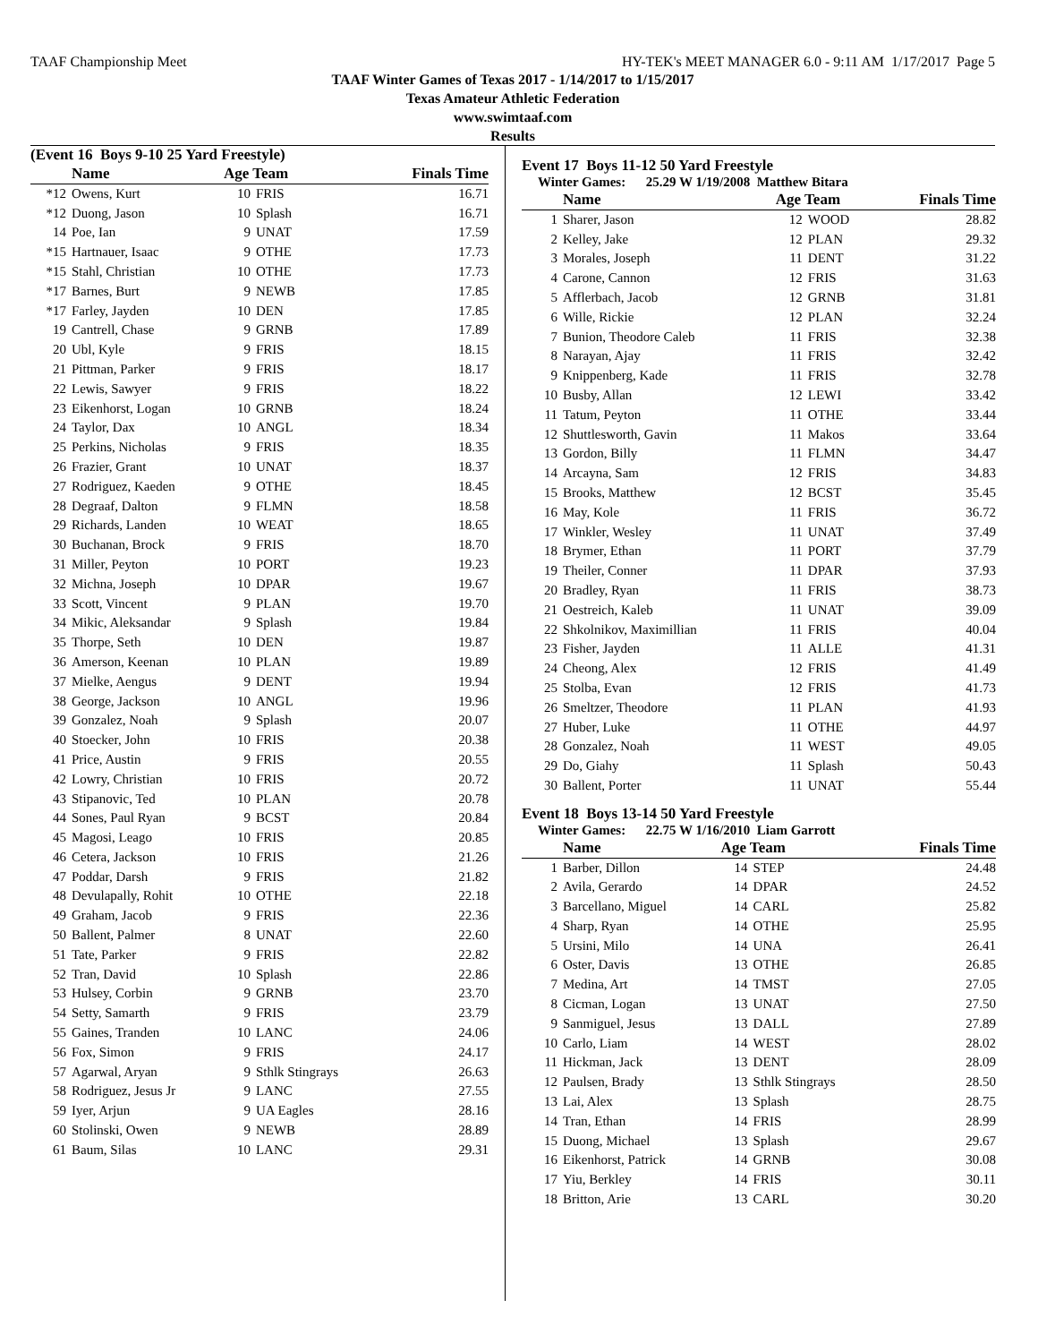TAAF Championship Meet HY-TEK's MEET MANAGER 6.0 - 9:11 AM 1/17/2017 Page 5
TAAF Winter Games of Texas 2017 - 1/14/2017 to 1/15/2017
Texas Amateur Athletic Federation
www.swimtaaf.com
Results
(Event 16 Boys 9-10 25 Yard Freestyle)
| | Name | Age Team | | Finals Time |
| --- | --- | --- | --- | --- |
| *12 | Owens, Kurt | 10 | FRIS | 16.71 |
| *12 | Duong, Jason | 10 | Splash | 16.71 |
| 14 | Poe, Ian | 9 | UNAT | 17.59 |
| *15 | Hartnauer, Isaac | 9 | OTHE | 17.73 |
| *15 | Stahl, Christian | 10 | OTHE | 17.73 |
| *17 | Barnes, Burt | 9 | NEWB | 17.85 |
| *17 | Farley, Jayden | 10 | DEN | 17.85 |
| 19 | Cantrell, Chase | 9 | GRNB | 17.89 |
| 20 | Ubl, Kyle | 9 | FRIS | 18.15 |
| 21 | Pittman, Parker | 9 | FRIS | 18.17 |
| 22 | Lewis, Sawyer | 9 | FRIS | 18.22 |
| 23 | Eikenhorst, Logan | 10 | GRNB | 18.24 |
| 24 | Taylor, Dax | 10 | ANGL | 18.34 |
| 25 | Perkins, Nicholas | 9 | FRIS | 18.35 |
| 26 | Frazier, Grant | 10 | UNAT | 18.37 |
| 27 | Rodriguez, Kaeden | 9 | OTHE | 18.45 |
| 28 | Degraaf, Dalton | 9 | FLMN | 18.58 |
| 29 | Richards, Landen | 10 | WEAT | 18.65 |
| 30 | Buchanan, Brock | 9 | FRIS | 18.70 |
| 31 | Miller, Peyton | 10 | PORT | 19.23 |
| 32 | Michna, Joseph | 10 | DPAR | 19.67 |
| 33 | Scott, Vincent | 9 | PLAN | 19.70 |
| 34 | Mikic, Aleksandar | 9 | Splash | 19.84 |
| 35 | Thorpe, Seth | 10 | DEN | 19.87 |
| 36 | Amerson, Keenan | 10 | PLAN | 19.89 |
| 37 | Mielke, Aengus | 9 | DENT | 19.94 |
| 38 | George, Jackson | 10 | ANGL | 19.96 |
| 39 | Gonzalez, Noah | 9 | Splash | 20.07 |
| 40 | Stoecker, John | 10 | FRIS | 20.38 |
| 41 | Price, Austin | 9 | FRIS | 20.55 |
| 42 | Lowry, Christian | 10 | FRIS | 20.72 |
| 43 | Stipanovic, Ted | 10 | PLAN | 20.78 |
| 44 | Sones, Paul Ryan | 9 | BCST | 20.84 |
| 45 | Magosi, Leago | 10 | FRIS | 20.85 |
| 46 | Cetera, Jackson | 10 | FRIS | 21.26 |
| 47 | Poddar, Darsh | 9 | FRIS | 21.82 |
| 48 | Devulapally, Rohit | 10 | OTHE | 22.18 |
| 49 | Graham, Jacob | 9 | FRIS | 22.36 |
| 50 | Ballent, Palmer | 8 | UNAT | 22.60 |
| 51 | Tate, Parker | 9 | FRIS | 22.82 |
| 52 | Tran, David | 10 | Splash | 22.86 |
| 53 | Hulsey, Corbin | 9 | GRNB | 23.70 |
| 54 | Setty, Samarth | 9 | FRIS | 23.79 |
| 55 | Gaines, Tranden | 10 | LANC | 24.06 |
| 56 | Fox, Simon | 9 | FRIS | 24.17 |
| 57 | Agarwal, Aryan | 9 | Sthlk Stingrays | 26.63 |
| 58 | Rodriguez, Jesus Jr | 9 | LANC | 27.55 |
| 59 | Iyer, Arjun | 9 | UA Eagles | 28.16 |
| 60 | Stolinski, Owen | 9 | NEWB | 28.89 |
| 61 | Baum, Silas | 10 | LANC | 29.31 |
Event 17 Boys 11-12 50 Yard Freestyle
Winter Games: 25.29 W 1/19/2008 Matthew Bitara
| | Name | Age Team | | Finals Time |
| --- | --- | --- | --- | --- |
| 1 | Sharer, Jason | 12 | WOOD | 28.82 |
| 2 | Kelley, Jake | 12 | PLAN | 29.32 |
| 3 | Morales, Joseph | 11 | DENT | 31.22 |
| 4 | Carone, Cannon | 12 | FRIS | 31.63 |
| 5 | Afflerbach, Jacob | 12 | GRNB | 31.81 |
| 6 | Wille, Rickie | 12 | PLAN | 32.24 |
| 7 | Bunion, Theodore Caleb | 11 | FRIS | 32.38 |
| 8 | Narayan, Ajay | 11 | FRIS | 32.42 |
| 9 | Knippenberg, Kade | 11 | FRIS | 32.78 |
| 10 | Busby, Allan | 12 | LEWI | 33.42 |
| 11 | Tatum, Peyton | 11 | OTHE | 33.44 |
| 12 | Shuttlesworth, Gavin | 11 | Makos | 33.64 |
| 13 | Gordon, Billy | 11 | FLMN | 34.47 |
| 14 | Arcayna, Sam | 12 | FRIS | 34.83 |
| 15 | Brooks, Matthew | 12 | BCST | 35.45 |
| 16 | May, Kole | 11 | FRIS | 36.72 |
| 17 | Winkler, Wesley | 11 | UNAT | 37.49 |
| 18 | Brymer, Ethan | 11 | PORT | 37.79 |
| 19 | Theiler, Conner | 11 | DPAR | 37.93 |
| 20 | Bradley, Ryan | 11 | FRIS | 38.73 |
| 21 | Oestreich, Kaleb | 11 | UNAT | 39.09 |
| 22 | Shkolnikov, Maximillian | 11 | FRIS | 40.04 |
| 23 | Fisher, Jayden | 11 | ALLE | 41.31 |
| 24 | Cheong, Alex | 12 | FRIS | 41.49 |
| 25 | Stolba, Evan | 12 | FRIS | 41.73 |
| 26 | Smeltzer, Theodore | 11 | PLAN | 41.93 |
| 27 | Huber, Luke | 11 | OTHE | 44.97 |
| 28 | Gonzalez, Noah | 11 | WEST | 49.05 |
| 29 | Do, Giahy | 11 | Splash | 50.43 |
| 30 | Ballent, Porter | 11 | UNAT | 55.44 |
Event 18 Boys 13-14 50 Yard Freestyle
Winter Games: 22.75 W 1/16/2010 Liam Garrott
| | Name | Age Team | | Finals Time |
| --- | --- | --- | --- | --- |
| 1 | Barber, Dillon | 14 | STEP | 24.48 |
| 2 | Avila, Gerardo | 14 | DPAR | 24.52 |
| 3 | Barcellano, Miguel | 14 | CARL | 25.82 |
| 4 | Sharp, Ryan | 14 | OTHE | 25.95 |
| 5 | Ursini, Milo | 14 | UNA | 26.41 |
| 6 | Oster, Davis | 13 | OTHE | 26.85 |
| 7 | Medina, Art | 14 | TMST | 27.05 |
| 8 | Cicman, Logan | 13 | UNAT | 27.50 |
| 9 | Sanmiguel, Jesus | 13 | DALL | 27.89 |
| 10 | Carlo, Liam | 14 | WEST | 28.02 |
| 11 | Hickman, Jack | 13 | DENT | 28.09 |
| 12 | Paulsen, Brady | 13 | Sthlk Stingrays | 28.50 |
| 13 | Lai, Alex | 13 | Splash | 28.75 |
| 14 | Tran, Ethan | 14 | FRIS | 28.99 |
| 15 | Duong, Michael | 13 | Splash | 29.67 |
| 16 | Eikenhorst, Patrick | 14 | GRNB | 30.08 |
| 17 | Yiu, Berkley | 14 | FRIS | 30.11 |
| 18 | Britton, Arie | 13 | CARL | 30.20 |